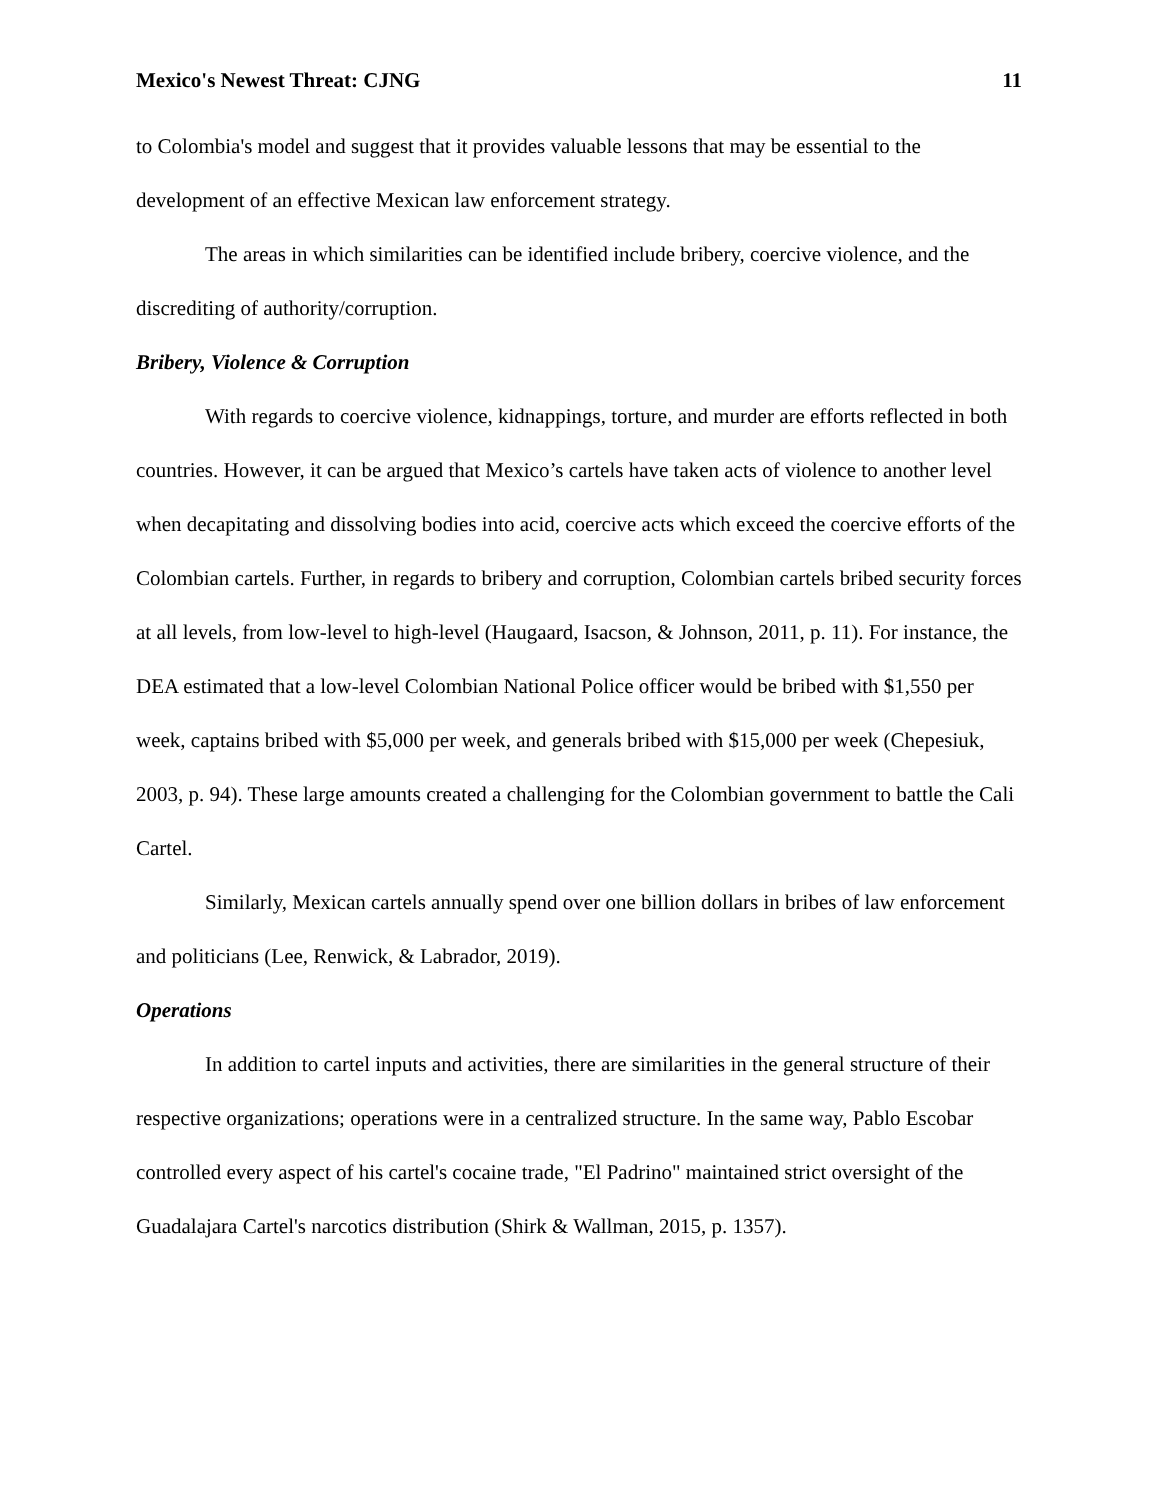Mexico's Newest Threat: CJNG 11
to Colombia's model and suggest that it provides valuable lessons that may be essential to the development of an effective Mexican law enforcement strategy.
The areas in which similarities can be identified include bribery, coercive violence, and the discrediting of authority/corruption.
Bribery, Violence & Corruption
With regards to coercive violence, kidnappings, torture, and murder are efforts reflected in both countries. However, it can be argued that Mexico’s cartels have taken acts of violence to another level when decapitating and dissolving bodies into acid, coercive acts which exceed the coercive efforts of the Colombian cartels. Further, in regards to bribery and corruption, Colombian cartels bribed security forces at all levels, from low-level to high-level (Haugaard, Isacson, & Johnson, 2011, p. 11). For instance, the DEA estimated that a low-level Colombian National Police officer would be bribed with $1,550 per week, captains bribed with $5,000 per week, and generals bribed with $15,000 per week (Chepesiuk, 2003, p. 94). These large amounts created a challenging for the Colombian government to battle the Cali Cartel.
Similarly, Mexican cartels annually spend over one billion dollars in bribes of law enforcement and politicians (Lee, Renwick, & Labrador, 2019).
Operations
In addition to cartel inputs and activities, there are similarities in the general structure of their respective organizations; operations were in a centralized structure. In the same way, Pablo Escobar controlled every aspect of his cartel's cocaine trade, "El Padrino" maintained strict oversight of the Guadalajara Cartel's narcotics distribution (Shirk & Wallman, 2015, p. 1357).